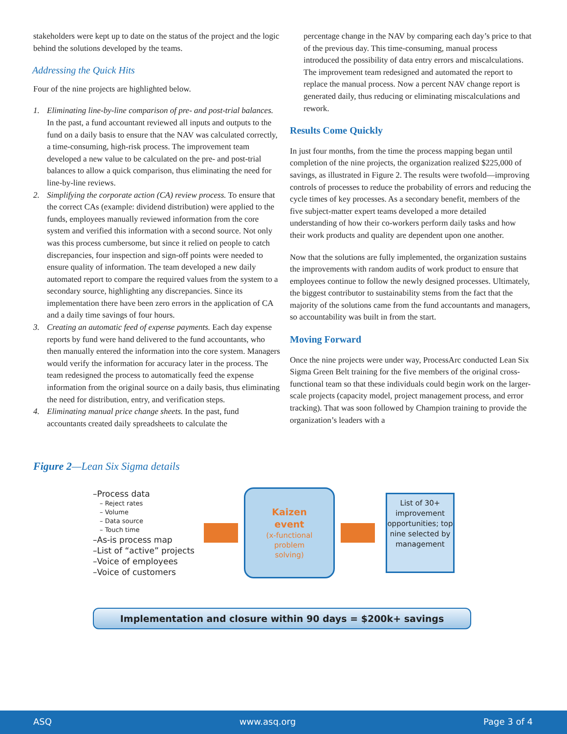stakeholders were kept up to date on the status of the project and the logic behind the solutions developed by the teams.
Addressing the Quick Hits
Four of the nine projects are highlighted below.
1. Eliminating line-by-line comparison of pre- and post-trial balances. In the past, a fund accountant reviewed all inputs and outputs to the fund on a daily basis to ensure that the NAV was calculated correctly, a time-consuming, high-risk process. The improvement team developed a new value to be calculated on the pre- and post-trial balances to allow a quick comparison, thus eliminating the need for line-by-line reviews.
2. Simplifying the corporate action (CA) review process. To ensure that the correct CAs (example: dividend distribution) were applied to the funds, employees manually reviewed information from the core system and verified this information with a second source. Not only was this process cumbersome, but since it relied on people to catch discrepancies, four inspection and sign-off points were needed to ensure quality of information. The team developed a new daily automated report to compare the required values from the system to a secondary source, highlighting any discrepancies. Since its implementation there have been zero errors in the application of CA and a daily time savings of four hours.
3. Creating an automatic feed of expense payments. Each day expense reports by fund were hand delivered to the fund accountants, who then manually entered the information into the core system. Managers would verify the information for accuracy later in the process. The team redesigned the process to automatically feed the expense information from the original source on a daily basis, thus eliminating the need for distribution, entry, and verification steps.
4. Eliminating manual price change sheets. In the past, fund accountants created daily spreadsheets to calculate the
percentage change in the NAV by comparing each day’s price to that of the previous day. This time-consuming, manual process introduced the possibility of data entry errors and miscalculations. The improvement team redesigned and automated the report to replace the manual process. Now a percent NAV change report is generated daily, thus reducing or eliminating miscalculations and rework.
Results Come Quickly
In just four months, from the time the process mapping began until completion of the nine projects, the organization realized $225,000 of savings, as illustrated in Figure 2. The results were twofold—improving controls of processes to reduce the probability of errors and reducing the cycle times of key processes. As a secondary benefit, members of the five subject-matter expert teams developed a more detailed understanding of how their co-workers perform daily tasks and how their work products and quality are dependent upon one another.
Now that the solutions are fully implemented, the organization sustains the improvements with random audits of work product to ensure that employees continue to follow the newly designed processes. Ultimately, the biggest contributor to sustainability stems from the fact that the majority of the solutions came from the fund accountants and managers, so accountability was built in from the start.
Moving Forward
Once the nine projects were under way, ProcessArc conducted Lean Six Sigma Green Belt training for the five members of the original cross-functional team so that these individuals could begin work on the larger-scale projects (capacity model, project management process, and error tracking). That was soon followed by Champion training to provide the organization’s leaders with a
Figure 2—Lean Six Sigma details
–Process data
– Reject rates
– Volume
– Data source
– Touch time
–As-is process map
–List of “active” projects
–Voice of employees
–Voice of customers
Kaizen
event
(x-functional
problem
solving)
List of 30+ improvement opportunities; top nine selected by management
Implementation and closure within 90 days = $200k+ savings
ASQ www.asq.org Page 3 of 4